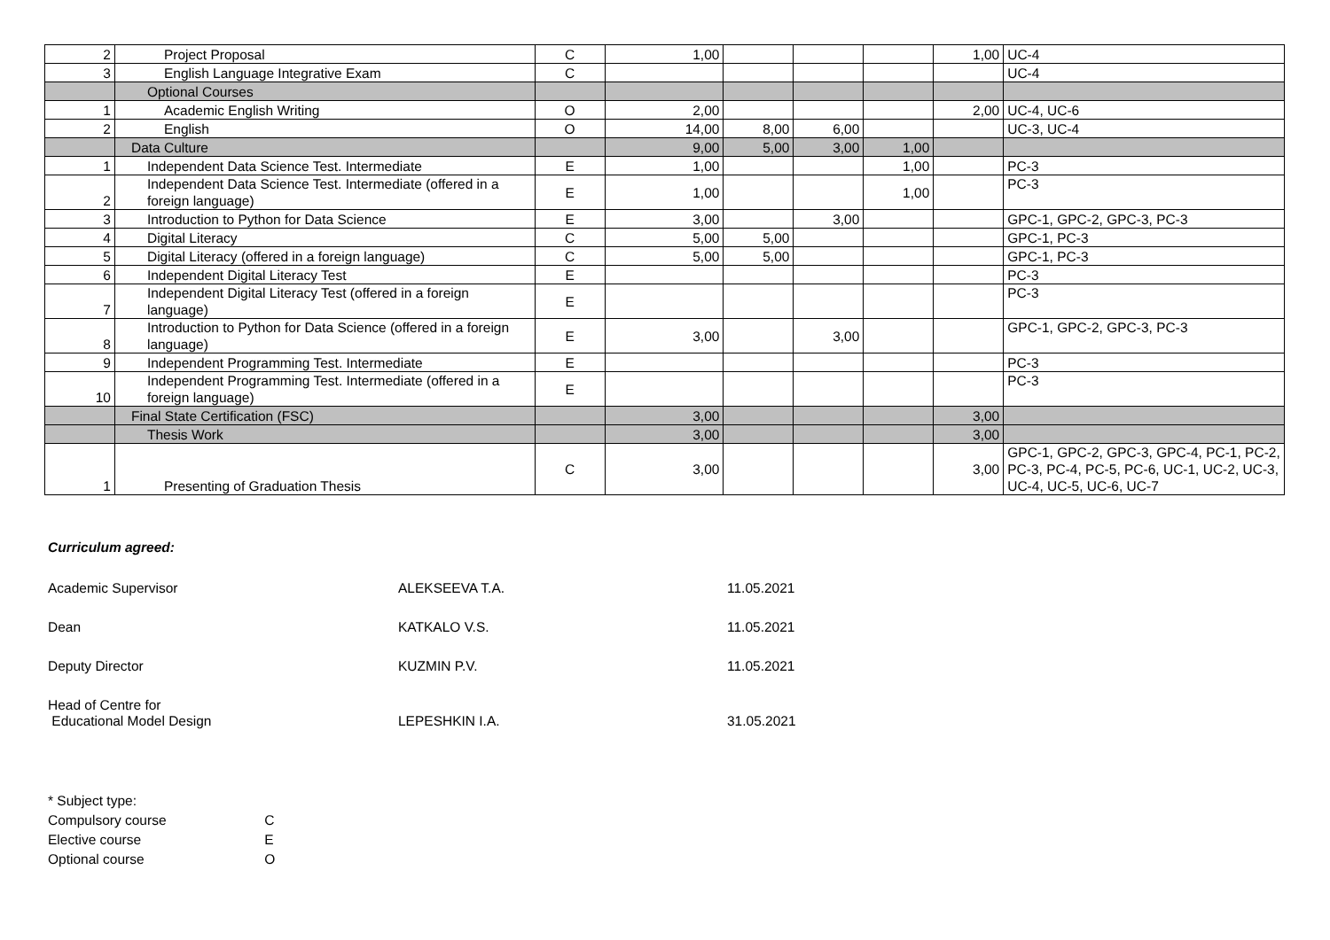| 2 | Project Proposal | C | 1,00 | | | | 1,00 | UC-4 |
| 3 | English Language Integrative Exam | C | | | | | | UC-4 |
| | Optional Courses | | | | | | | |
| 1 | Academic English Writing | O | 2,00 | | | | 2,00 | UC-4, UC-6 |
| 2 | English | O | 14,00 | 8,00 | 6,00 | | | UC-3, UC-4 |
| | Data Culture | | 9,00 | 5,00 | 3,00 | 1,00 | | |
| 1 | Independent Data Science Test. Intermediate | E | 1,00 | | | 1,00 | | PC-3 |
| 2 | Independent Data Science Test. Intermediate (offered in a foreign language) | E | 1,00 | | | 1,00 | | PC-3 |
| 3 | Introduction to Python for Data Science | E | 3,00 | | 3,00 | | | GPC-1, GPC-2, GPC-3, PC-3 |
| 4 | Digital Literacy | C | 5,00 | 5,00 | | | | GPC-1, PC-3 |
| 5 | Digital Literacy (offered in a foreign language) | C | 5,00 | 5,00 | | | | GPC-1, PC-3 |
| 6 | Independent Digital Literacy Test | E | | | | | | PC-3 |
| 7 | Independent Digital Literacy Test (offered in a foreign language) | E | | | | | | PC-3 |
| 8 | Introduction to Python for Data Science (offered in a foreign language) | E | 3,00 | | 3,00 | | | GPC-1, GPC-2, GPC-3, PC-3 |
| 9 | Independent Programming Test. Intermediate | E | | | | | | PC-3 |
| 10 | Independent Programming Test. Intermediate (offered in a foreign language) | E | | | | | | PC-3 |
| | Final State Certification (FSC) | | 3,00 | | | | 3,00 | |
| | Thesis Work | | 3,00 | | | | 3,00 | |
| 1 | Presenting of Graduation Thesis | C | 3,00 | | | | 3,00 | GPC-1, GPC-2, GPC-3, GPC-4, PC-1, PC-2, PC-3, PC-4, PC-5, PC-6, UC-1, UC-2, UC-3, UC-4, UC-5, UC-6, UC-7 |
Curriculum agreed:
Academic Supervisor ALEKSEEVA T.A. 11.05.2021
Dean KATKALO V.S. 11.05.2021
Deputy Director KUZMIN P.V. 11.05.2021
Head of Centre for
Educational Model Design
LEPESHKIN I.A.
31.05.2021
* Subject type:
Compulsory course C
Elective course E
Optional course O